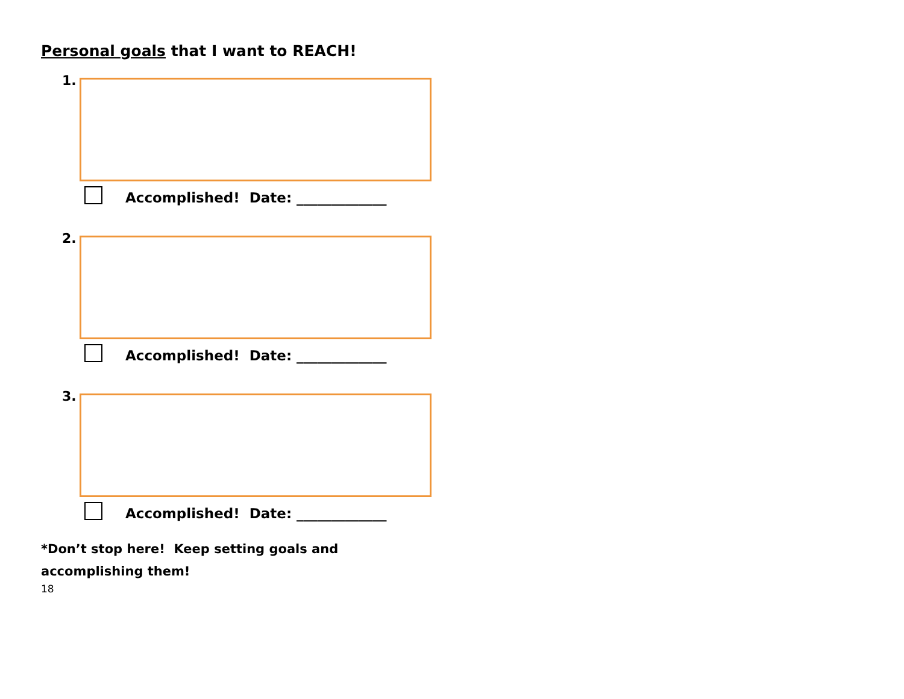Personal goals that I want to REACH!
1.
Accomplished! Date: _____________
2.
Accomplished! Date: _____________
3.
Accomplished! Date: _____________
*Don’t stop here! Keep setting goals and accomplishing them!
18